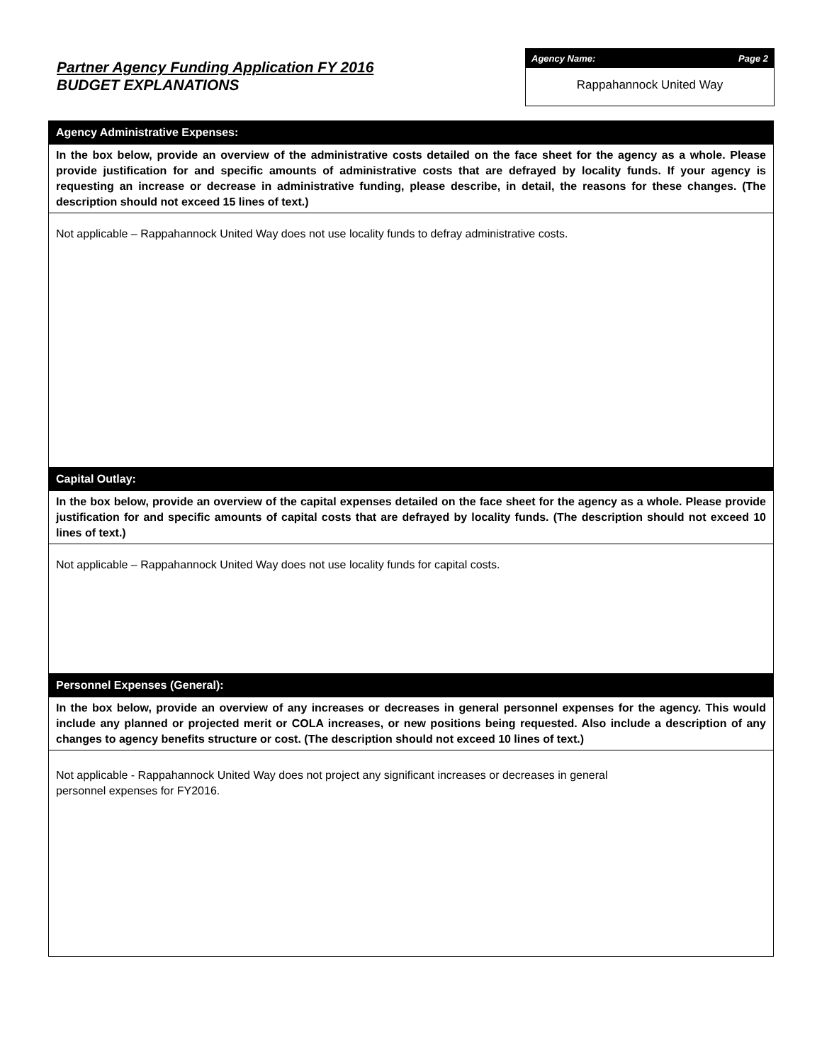Partner Agency Funding Application FY 2016
BUDGET EXPLANATIONS
Agency Name: Page 2
Rappahannock United Way
Agency Administrative Expenses:
In the box below, provide an overview of the administrative costs detailed on the face sheet for the agency as a whole. Please provide justification for and specific amounts of administrative costs that are defrayed by locality funds. If your agency is requesting an increase or decrease in administrative funding, please describe, in detail, the reasons for these changes. (The description should not exceed 15 lines of text.)
Not applicable – Rappahannock United Way does not use locality funds to defray administrative costs.
Capital Outlay:
In the box below, provide an overview of the capital expenses detailed on the face sheet for the agency as a whole. Please provide justification for and specific amounts of capital costs that are defrayed by locality funds. (The description should not exceed 10 lines of text.)
Not applicable – Rappahannock United Way does not use locality funds for capital costs.
Personnel Expenses (General):
In the box below, provide an overview of any increases or decreases in general personnel expenses for the agency. This would include any planned or projected merit or COLA increases, or new positions being requested. Also include a description of any changes to agency benefits structure or cost. (The description should not exceed 10 lines of text.)
Not applicable - Rappahannock United Way does not project any significant increases or decreases in general
personnel expenses for FY2016.